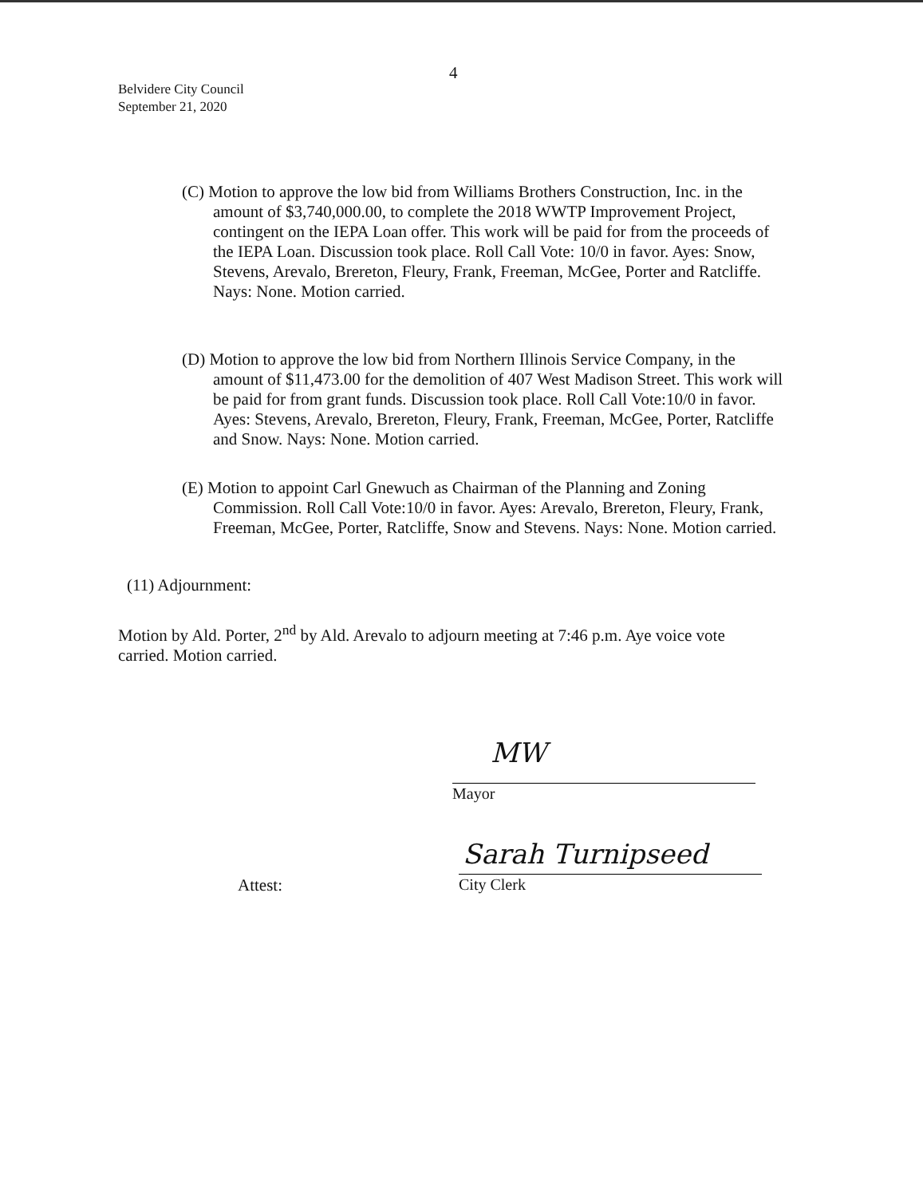4
Belvidere City Council
September 21, 2020
(C) Motion to approve the low bid from Williams Brothers Construction, Inc. in the amount of $3,740,000.00, to complete the 2018 WWTP Improvement Project, contingent on the IEPA Loan offer. This work will be paid for from the proceeds of the IEPA Loan. Discussion took place. Roll Call Vote: 10/0 in favor. Ayes: Snow, Stevens, Arevalo, Brereton, Fleury, Frank, Freeman, McGee, Porter and Ratcliffe. Nays: None. Motion carried.
(D) Motion to approve the low bid from Northern Illinois Service Company, in the amount of $11,473.00 for the demolition of 407 West Madison Street. This work will be paid for from grant funds. Discussion took place. Roll Call Vote:10/0 in favor. Ayes: Stevens, Arevalo, Brereton, Fleury, Frank, Freeman, McGee, Porter, Ratcliffe and Snow. Nays: None. Motion carried.
(E) Motion to appoint Carl Gnewuch as Chairman of the Planning and Zoning Commission. Roll Call Vote:10/0 in favor. Ayes: Arevalo, Brereton, Fleury, Frank, Freeman, McGee, Porter, Ratcliffe, Snow and Stevens. Nays: None. Motion carried.
(11) Adjournment:
Motion by Ald. Porter, 2<sup>nd</sup> by Ald. Arevalo to adjourn meeting at 7:46 p.m. Aye voice vote carried. Motion carried.
MW
Mayor
Attest:
Sarah Turnipseed
City Clerk